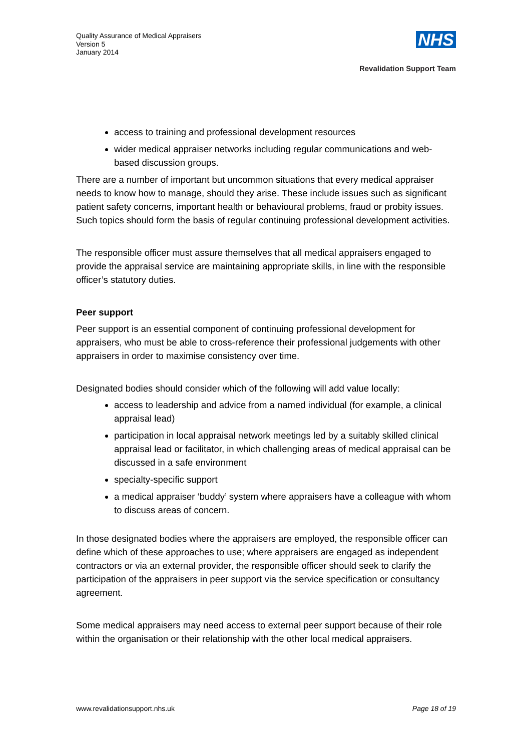Quality Assurance of Medical Appraisers
Version 5
January 2014
NHS
Revalidation Support Team
access to training and professional development resources
wider medical appraiser networks including regular communications and web-based discussion groups.
There are a number of important but uncommon situations that every medical appraiser needs to know how to manage, should they arise. These include issues such as significant patient safety concerns, important health or behavioural problems, fraud or probity issues. Such topics should form the basis of regular continuing professional development activities.
The responsible officer must assure themselves that all medical appraisers engaged to provide the appraisal service are maintaining appropriate skills, in line with the responsible officer’s statutory duties.
Peer support
Peer support is an essential component of continuing professional development for appraisers, who must be able to cross-reference their professional judgements with other appraisers in order to maximise consistency over time.
Designated bodies should consider which of the following will add value locally:
access to leadership and advice from a named individual (for example, a clinical appraisal lead)
participation in local appraisal network meetings led by a suitably skilled clinical appraisal lead or facilitator, in which challenging areas of medical appraisal can be discussed in a safe environment
specialty-specific support
a medical appraiser ‘buddy’ system where appraisers have a colleague with whom to discuss areas of concern.
In those designated bodies where the appraisers are employed, the responsible officer can define which of these approaches to use; where appraisers are engaged as independent contractors or via an external provider, the responsible officer should seek to clarify the participation of the appraisers in peer support via the service specification or consultancy agreement.
Some medical appraisers may need access to external peer support because of their role within the organisation or their relationship with the other local medical appraisers.
www.revalidationsupport.nhs.uk Page 18 of 19